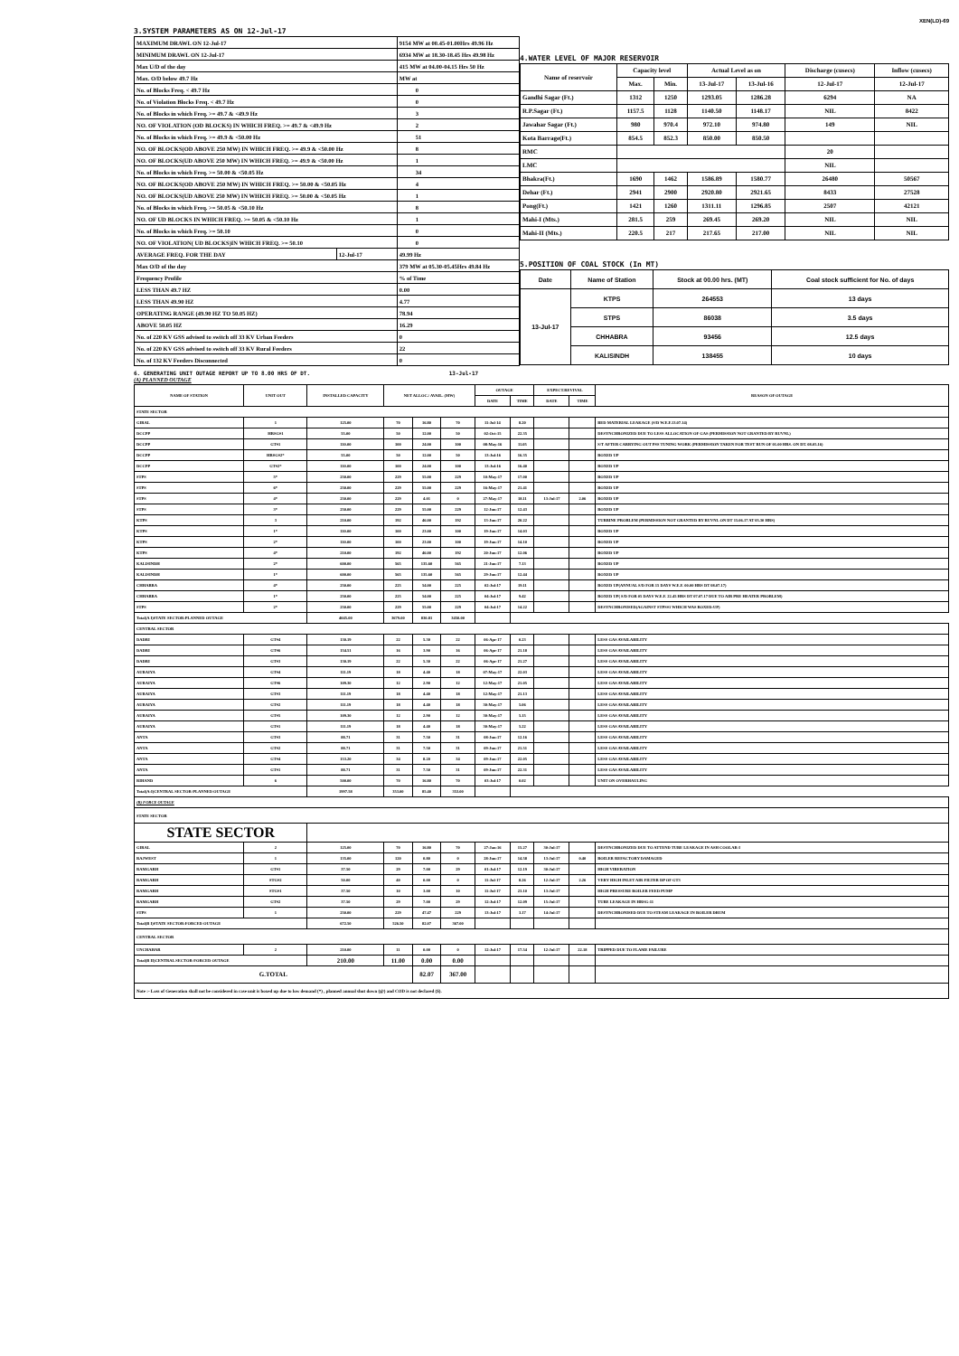XEN(LD)-69
3.SYSTEM PARAMETERS AS ON 12-Jul-17
| MAXIMUM DRAWL ON 12-Jul-17 | | 9154 MW at 00.45-01.00Hrs 49.96 Hz |
| MINIMUM DRAWL ON 12-Jul-17 | | 6934 MW at 18.30-18.45 Hrs 49.98 Hz |
| Max U/D of the day | | 415 MW at 04.00-04.15 Hrs 50 Hz |
| Max. O/D below 49.7 Hz | | MW at |
| No. of Blocks Freq. < 49.7 Hz | | 0 |
| No. of Violation Blocks Freq. < 49.7 Hz | | 0 |
| No. of Blocks in which Freq. >= 49.7 & <49.9 Hz | | 3 |
| NO. OF VIOLATION (OD BLOCKS) IN WHICH FREQ. >= 49.7 & <49.9 Hz | | 2 |
| No. of Blocks in which Freq. >= 49.9 & <50.00 Hz | | 51 |
| NO. OF BLOCKS(OD ABOVE 250 MW) IN WHICH FREQ. >= 49.9 & <50.00 Hz | | 8 |
| NO. OF BLOCKS(UD ABOVE 250 MW) IN WHICH FREQ. >= 49.9 & <50.00 Hz | | 1 |
| No. of Blocks in which Freq. >= 50.00 & <50.05 Hz | | 34 |
| NO. OF BLOCKS(OD ABOVE 250 MW) IN WHICH FREQ. >= 50.00 & <50.05 Hz | | 4 |
| NO. OF BLOCKS(UD ABOVE 250 MW) IN WHICH FREQ. >= 50.00 & <50.05 Hz | | 1 |
| No. of Blocks in which Freq. >= 50.05 & <50.10 Hz | | 8 |
| NO. OF UD BLOCKS IN WHICH FREQ. >= 50.05 & <50.10 Hz | | 1 |
| No. of Blocks in which Freq. >= 50.10 | | 0 |
| NO. OF VIOLATION( UD BLOCKS)IN WHICH FREQ. >= 50.10 | | 0 |
| AVERAGE FREQ. FOR THE DAY | 12-Jul-17 | 49.99 Hz |
| Max O/D of the day | | 379 MW at 05.30-05.45Hrs 49.84 Hz |
| Frequency Profile | | % of Time |
| LESS THAN 49.7 HZ | | 0.00 |
| LESS THAN 49.90 HZ | | 4.77 |
| OPERATING RANGE (49.90 HZ TO 50.05 HZ) | | 78.94 |
| ABOVE 50.05 HZ | | 16.29 |
| No. of 220 KV GSS advised to switch off 33 KV Urban Feeders | | 0 |
| No. of 220 KV GSS advised to switch off 33 KV Rural Feeders | | 22 |
| No. of 132 KV Feeders Disconnected | | 0 |
4.WATER LEVEL OF MAJOR RESERVOIR
| Name of reservoir | Capacity level | | Actual Level as on | | Discharge (cusecs) | Inflow (cusecs) |
| --- | --- | --- | --- | --- | --- | --- |
| | Max. | Min. | 13-Jul-17 | 13-Jul-16 | 12-Jul-17 | 12-Jul-17 |
| Gandhi Sagar (Ft.) | 1312 | 1250 | 1293.05 | 1286.28 | 6294 | NA |
| R.P.Sagar (Ft.) | 1157.5 | 1128 | 1140.50 | 1148.17 | NIL | 8422 |
| Jawahar Sagar (Ft.) | 980 | 970.4 | 972.10 | 974.80 | 149 | NIL |
| Kota Barrage(Ft.) | 854.5 | 852.3 | 850.00 | 850.50 | | |
| RMC | | | | | 20 | |
| LMC | | | | | NIL | |
| Bhakra(Ft.) | 1690 | 1462 | 1586.89 | 1580.77 | 26480 | 50567 |
| Dehar (Ft.) | 2941 | 2900 | 2920.80 | 2921.65 | 8433 | 27528 |
| Pong(Ft.) | 1421 | 1260 | 1311.11 | 1296.85 | 2507 | 42121 |
| Mahi-I (Mts.) | 281.5 | 259 | 269.45 | 269.20 | NIL | NIL |
| Mahi-II (Mts.) | 220.5 | 217 | 217.65 | 217.00 | NIL | NIL |
5.POSITION OF COAL STOCK (In MT)
| Date | Name of Station | Stock at 00.00 hrs. (MT) | Coal stock sufficient for No. of days |
| --- | --- | --- | --- |
| 13-Jul-17 | KTPS | 264553 | 13 days |
| | STPS | 86038 | 3.5 days |
| | CHHABRA | 93456 | 12.5 days |
| | KALISINDH | 138455 | 10 days |
6. GENERATING UNIT OUTAGE REPORT UP TO 8.00 HRS OF DT. 13-Jul-17
(A) PLANNED OUTAGE
| NAME OF STATION | UNIT OUT | INSTALLED CAPACITY | NET ALLOC./ AVAIL. (MW) | | | OUTAGE | | EXPECT.REVIVAL | | REASON OF OUTAGE |
| --- | --- | --- | --- | --- | --- | --- | --- | --- | --- | --- |
| | | | | | | DATE | TIME | DATE | TIME | |
| STATE SECTOR | | | | | | | | | | |
| GIRAL | 1 | 125.00 | 70 | 16.80 | 70 | 11-Jul-14 | 8.20 | | | BED MATERIAL LEAKAGE (S/D W.E.F.13.07.14) |
| DCCPP | HRSG#1 | 55.00 | 50 | 12.00 | 50 | 02-Oct-15 | 22.35 | | | DESYNCHRONIZED DUE TO LESS ALLOCATION OF GAS (PERMISSION NOT GRANTED BY RUVNL) |
| DCCPP | GT#1 | 110.00 | 100 | 24.00 | 100 | 08-May-16 | 11.05 | | | S/T AFTER CARRYING OUT PSS TUNING WORK (PERMISSION TAKEN FOR TEST RUN OF 01.00 HRS. ON DT. 08.05.16) |
| DCCPP | HRSG#2* | 55.00 | 50 | 12.00 | 50 | 13-Jul-16 | 16.35 | | | BOXED UP |
| DCCPP | GT#2* | 110.00 | 100 | 24.00 | 100 | 13-Jul-16 | 16.40 | | | BOXED UP |
| STPS | 5* | 250.00 | 229 | 55.00 | 229 | 10-May-17 | 17.00 | | | BOXED UP |
| STPS | 6* | 250.00 | 229 | 55.00 | 229 | 16-May-17 | 21.41 | | | BOXED UP |
| STPS | 4* | 250.00 | 229 | 4.01 | 0 | 27-May-17 | 18.11 | 13-Jul-17 | 2.06 | BOXED UP |
| STPS | 3* | 250.00 | 229 | 55.00 | 229 | 12-Jun-17 | 12.43 | | | BOXED UP |
| KTPS | 3 | 210.00 | 192 | 46.00 | 192 | 13-Jun-17 | 20.22 | | | TURBINE PROBLEM (PERMISSION NOT GRANTED BY RUVNL ON DT 15.06.17 AT 05.30 HRS) |
| KTPS | 1* | 110.00 | 100 | 23.00 | 100 | 19-Jun-17 | 14.03 | | | BOXED UP |
| KTPS | 2* | 110.00 | 100 | 23.00 | 100 | 19-Jun-17 | 14.10 | | | BOXED UP |
| KTPS | 4* | 210.00 | 192 | 46.00 | 192 | 20-Jun-17 | 12.06 | | | BOXED UP |
| KALISINDH | 2* | 600.00 | 565 | 135.60 | 565 | 21-Jun-17 | 7.13 | | | BOXED UP |
| KALISINDH | 1* | 600.00 | 565 | 135.60 | 565 | 29-Jun-17 | 12.44 | | | BOXED UP |
| CHHABRA | 4* | 250.00 | 225 | 54.00 | 225 | 02-Jul-17 | 19.11 | | | BOXED UP(ANNUAL S/D FOR 15 DAYS W.E.F. 00.00 HRS DT 08.07.17) |
| CHHABRA | 1* | 250.00 | 225 | 54.00 | 225 | 04-Jul-17 | 9.42 | | | BOXED UP( S/D FOR 05 DAYS W.E.F. 22.45 HRS DT 07.07.17 DUE TO AIR PRE HEATER PROBLEM) |
| STPS | 2* | 250.00 | 229 | 55.00 | 229 | 04-Jul-17 | 14.22 | | | DESYNCHRONISED(AGAINST STPS#1 WHICH WAS BOXED-UP) |
| Total(A I)STATE SECTOR-PLANNED OUTAGE | | 4045.00 | 3679.00 | 830.81 | 3450.00 | | | | | |
| CENTRAL SECTOR | | | | | | | | | | |
| DADRI | GT#4 | 130.19 | 22 | 5.30 | 22 | 06-Apr-17 | 0.23 | | | LESS GAS AVAILABILITY |
| DADRI | GT#6 | 154.51 | 16 | 3.90 | 16 | 06-Apr-17 | 21.18 | | | LESS GAS AVAILABILITY |
| DADRI | GT#3 | 130.19 | 22 | 5.30 | 22 | 06-Apr-17 | 21.27 | | | LESS GAS AVAILABILITY |
| AURAIYA | GT#4 | 111.19 | 18 | 4.40 | 18 | 07-May-17 | 22.03 | | | LESS GAS AVAILABILITY |
| AURAIYA | GT#6 | 109.30 | 12 | 2.90 | 12 | 12-May-17 | 21.05 | | | LESS GAS AVAILABILITY |
| AURAIYA | GT#3 | 111.19 | 18 | 4.40 | 18 | 12-May-17 | 21.13 | | | LESS GAS AVAILABILITY |
| AURAIYA | GT#2 | 111.19 | 18 | 4.40 | 18 | 30-May-17 | 5.06 | | | LESS GAS AVAILABILITY |
| AURAIYA | GT#5 | 109.30 | 12 | 2.90 | 12 | 30-May-17 | 5.15 | | | LESS GAS AVAILABILITY |
| AURAIYA | GT#1 | 111.19 | 18 | 4.40 | 18 | 30-May-17 | 5.22 | | | LESS GAS AVAILABILITY |
| ANTA | GT#3 | 88.71 | 31 | 7.50 | 31 | 08-Jun-17 | 12.16 | | | LESS GAS AVAILABILITY |
| ANTA | GT#2 | 88.71 | 31 | 7.50 | 31 | 09-Jun-17 | 21.51 | | | LESS GAS AVAILABILITY |
| ANTA | GT#4 | 153.20 | 34 | 8.20 | 34 | 09-Jun-17 | 22.05 | | | LESS GAS AVAILABILITY |
| ANTA | GT#1 | 88.71 | 31 | 7.50 | 31 | 09-Jun-17 | 22.31 | | | LESS GAS AVAILABILITY |
| RIHAND | 6 | 500.00 | 70 | 16.80 | 70 | 03-Jul-17 | 0.02 | | | UNIT ON OVERHAULING |
| Total(A-I)CENTRAL SECTOR-PLANNED OUTAGE | | 1997.58 | 353.00 | 85.40 | 353.00 | | | | | |
| (B) FORCE OUTAGE | | | | | | | | | | |
| STATE SECTOR | | | | | | | | | | |
| STATE SECTOR | | | | | | | | | | |
| GIRAL | 2 | 125.00 | 70 | 16.80 | 70 | 27-Jan-16 | 15.27 | 30-Jul-17 | | DESYNCHRONIZED DUE TO ATTEND TUBE LEAKAGE IN ASH COOLAR-I |
| RAJWEST | 1 | 135.00 | 120 | 0.80 | 0 | 28-Jun-17 | 14.58 | 13-Jul-17 | 0.40 | BOILER REFACTORY DAMAGED |
| RAMGARH | GT#1 | 37.50 | 29 | 7.00 | 29 | 01-Jul-17 | 12.19 | 30-Jul-17 | | HIGH VIBERATION |
| RAMGARH | STG#2 | 50.00 | 40 | 0.00 | 0 | 11-Jul-17 | 8.26 | 12-Jul-17 | 2.26 | VERY HIGH INLET AIR FILTER DP OF GT3 |
| RAMGARH | STG#1 | 37.50 | 10 | 3.00 | 10 | 11-Jul-17 | 23.10 | 13-Jul-17 | | HIGH PRESSURE BOILER FEED PUMP |
| RAMGARH | GT#2 | 37.50 | 29 | 7.00 | 29 | 12-Jul-17 | 12.09 | 15-Jul-17 | | TUBE LEAKAGE IN HRSG-11 |
| STPS | 1 | 250.00 | 229 | 47.47 | 229 | 13-Jul-17 | 3.17 | 14-Jul-17 | | DESYNCHRONISED DUE TO STEAM LEAKAGE IN BOILER DRUM |
| Total(B I)STATE SECTOR-FORCED OUTAGE | | 672.50 | 526.50 | 82.07 | 367.00 | | | | | |
| CENTRAL SECTOR | | | | | | | | | | |
| UNCHAHAR | 2 | 210.00 | 11 | 0.00 | 0 | 12-Jul-17 | 17.54 | 12-Jul-17 | 22.18 | TRIPPED DUE TO FLAME FAILURE |
| Total(B II)CENTRAL SECTOR-FORCED OUTAGE | | 210.00 | 11.00 | 0.00 | 0.00 | | | | | |
| G.TOTAL | | | | 82.07 | 367.00 | | | | | |
| Note :- Loss of Generation shall not be considered in case unit is boxed up due to low demand (*) , planned annual shut down (@) and COD is not declared ($). | | | | | | | | | | |